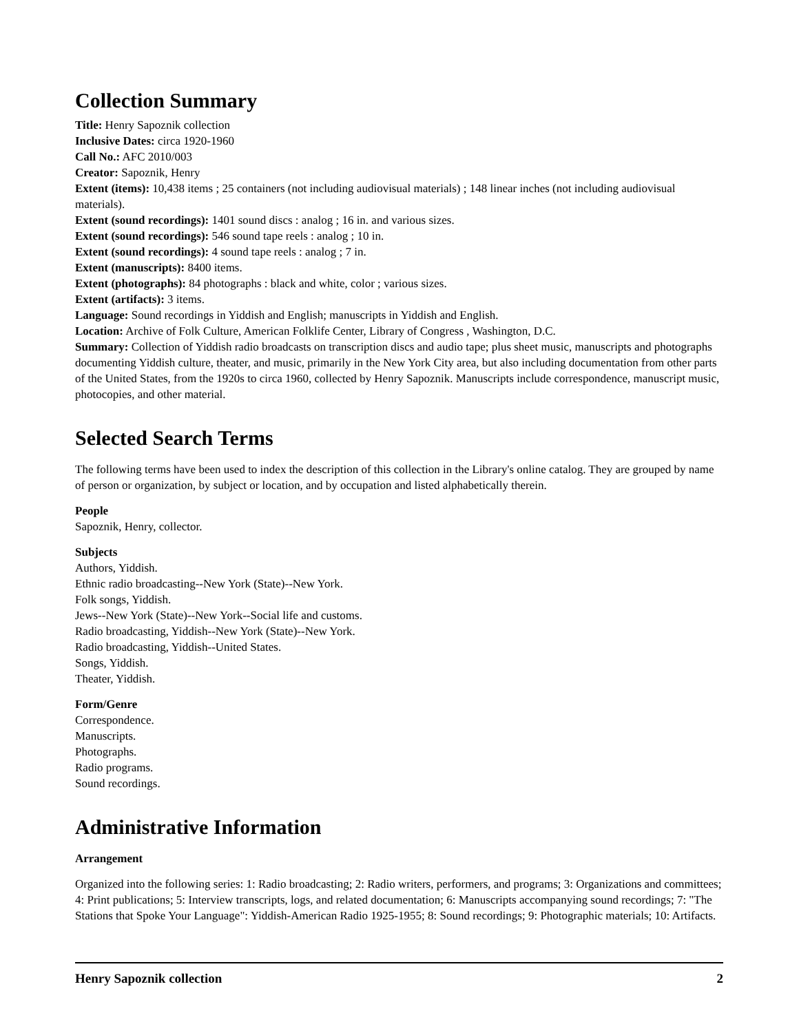Collection Summary
Title: Henry Sapoznik collection
Inclusive Dates: circa 1920-1960
Call No.: AFC 2010/003
Creator: Sapoznik, Henry
Extent (items): 10,438 items ; 25 containers (not including audiovisual materials) ; 148 linear inches (not including audiovisual materials).
Extent (sound recordings): 1401 sound discs : analog ; 16 in. and various sizes.
Extent (sound recordings): 546 sound tape reels : analog ; 10 in.
Extent (sound recordings): 4 sound tape reels : analog ; 7 in.
Extent (manuscripts): 8400 items.
Extent (photographs): 84 photographs : black and white, color ; various sizes.
Extent (artifacts): 3 items.
Language: Sound recordings in Yiddish and English; manuscripts in Yiddish and English.
Location: Archive of Folk Culture, American Folklife Center, Library of Congress , Washington, D.C.
Summary: Collection of Yiddish radio broadcasts on transcription discs and audio tape; plus sheet music, manuscripts and photographs documenting Yiddish culture, theater, and music, primarily in the New York City area, but also including documentation from other parts of the United States, from the 1920s to circa 1960, collected by Henry Sapoznik. Manuscripts include correspondence, manuscript music, photocopies, and other material.
Selected Search Terms
The following terms have been used to index the description of this collection in the Library's online catalog. They are grouped by name of person or organization, by subject or location, and by occupation and listed alphabetically therein.
People
Sapoznik, Henry, collector.
Subjects
Authors, Yiddish.
Ethnic radio broadcasting--New York (State)--New York.
Folk songs, Yiddish.
Jews--New York (State)--New York--Social life and customs.
Radio broadcasting, Yiddish--New York (State)--New York.
Radio broadcasting, Yiddish--United States.
Songs, Yiddish.
Theater, Yiddish.
Form/Genre
Correspondence.
Manuscripts.
Photographs.
Radio programs.
Sound recordings.
Administrative Information
Arrangement
Organized into the following series: 1: Radio broadcasting; 2: Radio writers, performers, and programs; 3: Organizations and committees; 4: Print publications; 5: Interview transcripts, logs, and related documentation; 6: Manuscripts accompanying sound recordings; 7: "The Stations that Spoke Your Language": Yiddish-American Radio 1925-1955; 8: Sound recordings; 9: Photographic materials; 10: Artifacts.
Henry Sapoznik collection 2